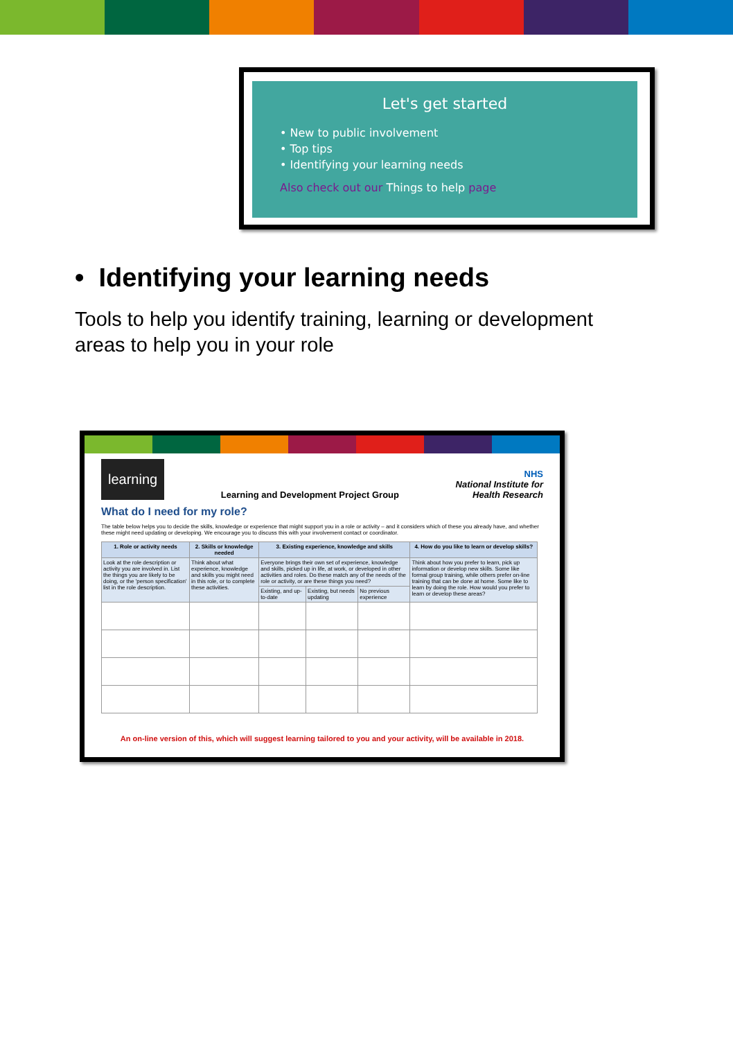Let's get started
• New to public involvement
• Top tips
• Identifying your learning needs
Also check out our Things to help page
• Identifying your learning needs
Tools to help you identify training, learning or development areas to help you in your role
learning
Learning and Development Project Group
NHS
National Institute for
Health Research
What do I need for my role?
The table below helps you to decide the skills, knowledge or experience that might support you in a role or activity – and it considers which of these you already have, and whether these might need updating or developing. We encourage you to discuss this with your involvement contact or coordinator.
| 1. Role or activity needs | 2. Skills or knowledge needed | 3. Existing experience, knowledge and skills | | | 4. How do you like to learn or develop skills? |
| --- | --- | --- | --- | --- | --- |
| Look at the role description or activity you are involved in. List the things you are likely to be doing, or the 'person specification' list in the role description. | Think about what experience, knowledge and skills you might need in this role, or to complete these activities. | Everyone brings their own set of experience, knowledge and skills, picked up in life, at work, or developed in other activities and roles. Do these match any of the needs of the role or activity, or are these things you need? | | | Think about how you prefer to learn, pick up information or develop new skills. Some like formal group training, while others prefer on-line training that can be done at home. Some like to learn by doing the role. How would you prefer to learn or develop these areas? |
| | | Existing, and up-to-date | Existing, but needs updating | No previous experience | |
An on-line version of this, which will suggest learning tailored to you and your activity, will be available in 2018.